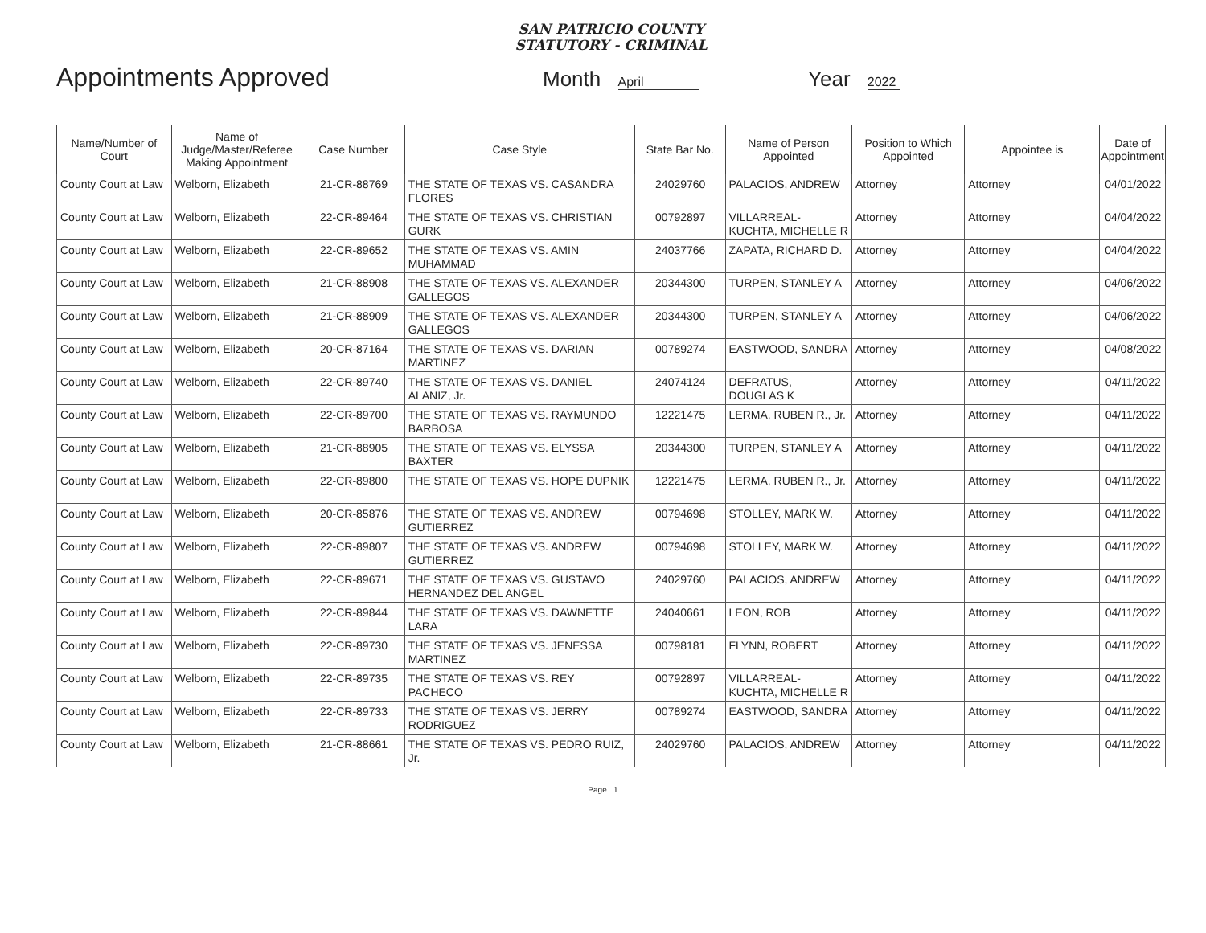SAN PATRICIO COUNTY
STATUTORY - CRIMINAL
Appointments Approved
Month April
Year 2022
| Name/Number of Court | Name of Judge/Master/Referee Making Appointment | Case Number | Case Style | State Bar No. | Name of Person Appointed | Position to Which Appointed | Appointee is | Date of Appointment |
| --- | --- | --- | --- | --- | --- | --- | --- | --- |
| County Court at Law | Welborn, Elizabeth | 21-CR-88769 | THE STATE OF TEXAS VS. CASANDRA FLORES | 24029760 | PALACIOS, ANDREW | Attorney | Attorney | 04/01/2022 |
| County Court at Law | Welborn, Elizabeth | 22-CR-89464 | THE STATE OF TEXAS VS. CHRISTIAN GURK | 00792897 | VILLARREAL-KUCHTA, MICHELLE R | Attorney | Attorney | 04/04/2022 |
| County Court at Law | Welborn, Elizabeth | 22-CR-89652 | THE STATE OF TEXAS VS. AMIN MUHAMMAD | 24037766 | ZAPATA, RICHARD D. | Attorney | Attorney | 04/04/2022 |
| County Court at Law | Welborn, Elizabeth | 21-CR-88908 | THE STATE OF TEXAS VS. ALEXANDER GALLEGOS | 20344300 | TURPEN, STANLEY A | Attorney | Attorney | 04/06/2022 |
| County Court at Law | Welborn, Elizabeth | 21-CR-88909 | THE STATE OF TEXAS VS. ALEXANDER GALLEGOS | 20344300 | TURPEN, STANLEY A | Attorney | Attorney | 04/06/2022 |
| County Court at Law | Welborn, Elizabeth | 20-CR-87164 | THE STATE OF TEXAS VS. DARIAN MARTINEZ | 00789274 | EASTWOOD, SANDRA | Attorney | Attorney | 04/08/2022 |
| County Court at Law | Welborn, Elizabeth | 22-CR-89740 | THE STATE OF TEXAS VS. DANIEL ALANIZ, Jr. | 24074124 | DEFRATUS, DOUGLAS K | Attorney | Attorney | 04/11/2022 |
| County Court at Law | Welborn, Elizabeth | 22-CR-89700 | THE STATE OF TEXAS VS. RAYMUNDO BARBOSA | 12221475 | LERMA, RUBEN R., Jr. | Attorney | Attorney | 04/11/2022 |
| County Court at Law | Welborn, Elizabeth | 21-CR-88905 | THE STATE OF TEXAS VS. ELYSSA BAXTER | 20344300 | TURPEN, STANLEY A | Attorney | Attorney | 04/11/2022 |
| County Court at Law | Welborn, Elizabeth | 22-CR-89800 | THE STATE OF TEXAS VS. HOPE DUPNIK | 12221475 | LERMA, RUBEN R., Jr. | Attorney | Attorney | 04/11/2022 |
| County Court at Law | Welborn, Elizabeth | 20-CR-85876 | THE STATE OF TEXAS VS. ANDREW GUTIERREZ | 00794698 | STOLLEY, MARK W. | Attorney | Attorney | 04/11/2022 |
| County Court at Law | Welborn, Elizabeth | 22-CR-89807 | THE STATE OF TEXAS VS. ANDREW GUTIERREZ | 00794698 | STOLLEY, MARK W. | Attorney | Attorney | 04/11/2022 |
| County Court at Law | Welborn, Elizabeth | 22-CR-89671 | THE STATE OF TEXAS VS. GUSTAVO HERNANDEZ DEL ANGEL | 24029760 | PALACIOS, ANDREW | Attorney | Attorney | 04/11/2022 |
| County Court at Law | Welborn, Elizabeth | 22-CR-89844 | THE STATE OF TEXAS VS. DAWNETTE LARA | 24040661 | LEON, ROB | Attorney | Attorney | 04/11/2022 |
| County Court at Law | Welborn, Elizabeth | 22-CR-89730 | THE STATE OF TEXAS VS. JENESSA MARTINEZ | 00798181 | FLYNN, ROBERT | Attorney | Attorney | 04/11/2022 |
| County Court at Law | Welborn, Elizabeth | 22-CR-89735 | THE STATE OF TEXAS VS. REY PACHECO | 00792897 | VILLARREAL-KUCHTA, MICHELLE R | Attorney | Attorney | 04/11/2022 |
| County Court at Law | Welborn, Elizabeth | 22-CR-89733 | THE STATE OF TEXAS VS. JERRY RODRIGUEZ | 00789274 | EASTWOOD, SANDRA | Attorney | Attorney | 04/11/2022 |
| County Court at Law | Welborn, Elizabeth | 21-CR-88661 | THE STATE OF TEXAS VS. PEDRO RUIZ, Jr. | 24029760 | PALACIOS, ANDREW | Attorney | Attorney | 04/11/2022 |
Page 1